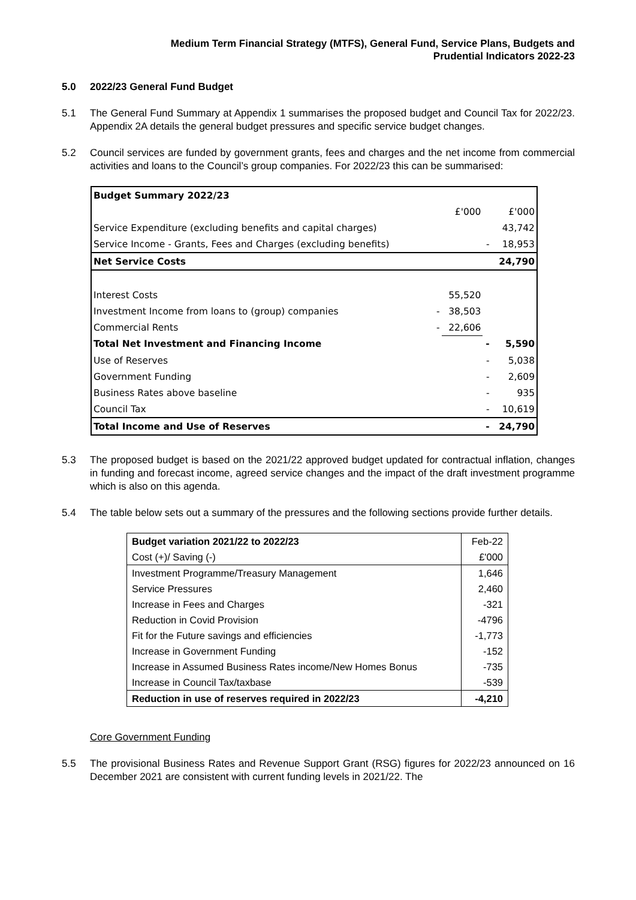Medium Term Financial Strategy (MTFS), General Fund, Service Plans, Budgets and
Prudential Indicators 2022-23
5.0 2022/23 General Fund Budget
5.1 The General Fund Summary at Appendix 1 summarises the proposed budget and Council Tax for 2022/23. Appendix 2A details the general budget pressures and specific service budget changes.
5.2 Council services are funded by government grants, fees and charges and the net income from commercial activities and loans to the Council’s group companies. For 2022/23 this can be summarised:
| Budget Summary 2022/23 | | | | |
| | | £'000 | | £'000 |
| Service Expenditure (excluding benefits and capital charges) | | | | 43,742 |
| Service Income - Grants, Fees and Charges (excluding benefits) | | | - | 18,953 |
| Net Service Costs | | | | 24,790 |
| Interest Costs | | 55,520 | | |
| Investment Income from loans to (group) companies | - | 38,503 | | |
| Commercial Rents | - | 22,606 | | |
| Total Net Investment and Financing Income | | | - | 5,590 |
| Use of Reserves | | | - | 5,038 |
| Government Funding | | | - | 2,609 |
| Business Rates above baseline | | | - | 935 |
| Council Tax | | | - | 10,619 |
| Total Income and Use of Reserves | | | - | 24,790 |
5.3 The proposed budget is based on the 2021/22 approved budget updated for contractual inflation, changes in funding and forecast income, agreed service changes and the impact of the draft investment programme which is also on this agenda.
5.4 The table below sets out a summary of the pressures and the following sections provide further details.
| Budget variation 2021/22 to 2022/23 | Feb-22 |
| Cost (+)/ Saving (-) | £'000 |
| Investment Programme/Treasury Management | 1,646 |
| Service Pressures | 2,460 |
| Increase in Fees and Charges | -321 |
| Reduction in Covid Provision | -4796 |
| Fit for the Future savings and efficiencies | -1,773 |
| Increase in Government Funding | -152 |
| Increase in Assumed Business Rates income/New Homes Bonus | -735 |
| Increase in Council Tax/taxbase | -539 |
| Reduction in use of reserves required in 2022/23 | -4,210 |
Core Government Funding
5.5 The provisional Business Rates and Revenue Support Grant (RSG) figures for 2022/23 announced on 16 December 2021 are consistent with current funding levels in 2021/22. The